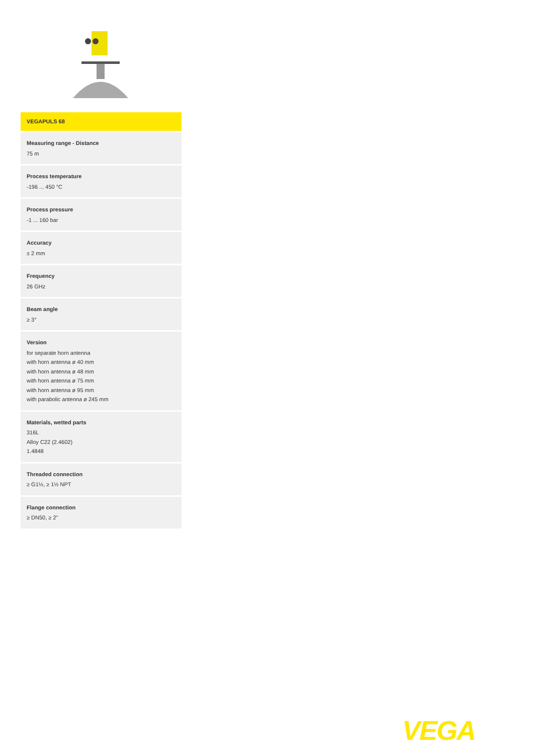VEGAPULS 68
Measuring range - Distance
75 m
Process temperature
-196 ... 450 °C
Process pressure
-1 ... 160 bar
Accuracy
± 2 mm
Frequency
26 GHz
Beam angle
≥ 3°
Version
for separate horn antenna
with horn antenna ø 40 mm
with horn antenna ø 48 mm
with horn antenna ø 75 mm
with horn antenna ø 95 mm
with parabolic antenna ø 245 mm
Materials, wetted parts
316L
Alloy C22 (2.4602)
1.4848
Threaded connection
≥ G1½, ≥ 1½ NPT
Flange connection
≥ DN50, ≥ 2"
VEGA